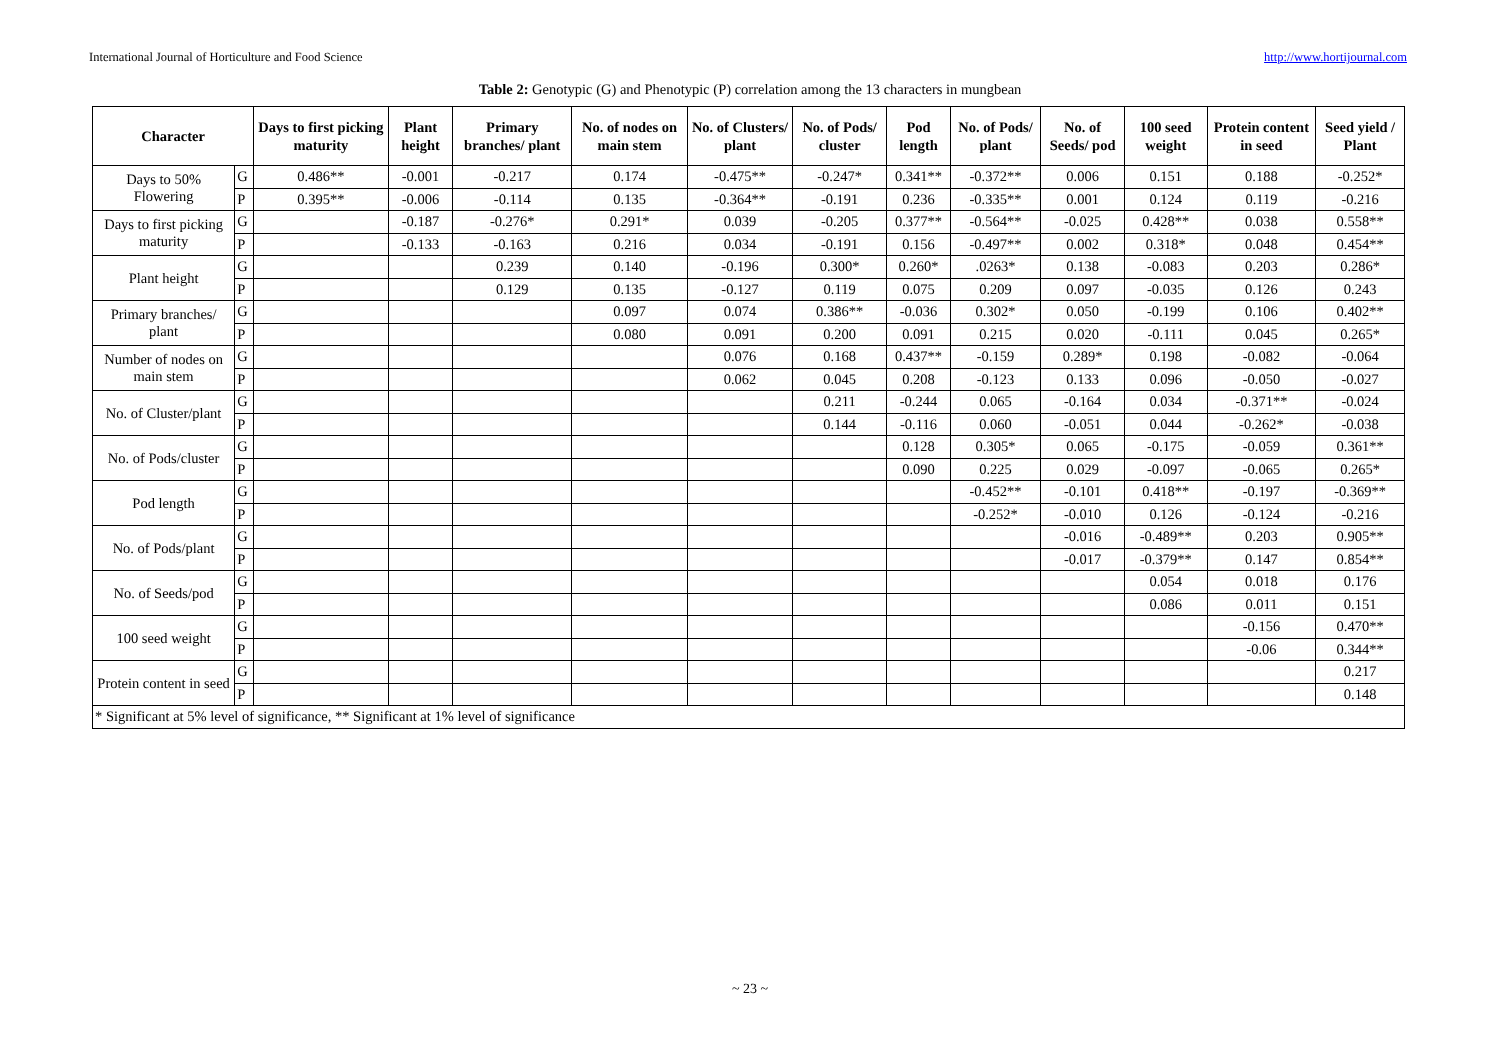International Journal of Horticulture and Food Science http://www.hortijournal.com
Table 2: Genotypic (G) and Phenotypic (P) correlation among the 13 characters in mungbean
| Character | | Days to first picking maturity | Plant height | Primary branches/ plant | No. of nodes on main stem | No. of Clusters/ plant | No. of Pods/ cluster | Pod length | No. of Pods/ plant | No. of Seeds/ pod | 100 seed weight | Protein content in seed | Seed yield / Plant |
| --- | --- | --- | --- | --- | --- | --- | --- | --- | --- | --- | --- | --- | --- |
| Days to 50% Flowering | G | 0.486** | -0.001 | -0.217 | 0.174 | -0.475** | -0.247* | 0.341** | -0.372** | 0.006 | 0.151 | 0.188 | -0.252* |
| | P | 0.395** | -0.006 | -0.114 | 0.135 | -0.364** | -0.191 | 0.236 | -0.335** | 0.001 | 0.124 | 0.119 | -0.216 |
| Days to first picking maturity | G | | -0.187 | -0.276* | 0.291* | 0.039 | -0.205 | 0.377** | -0.564** | -0.025 | 0.428** | 0.038 | 0.558** |
| | P | | -0.133 | -0.163 | 0.216 | 0.034 | -0.191 | 0.156 | -0.497** | 0.002 | 0.318* | 0.048 | 0.454** |
| Plant height | G | | | 0.239 | 0.140 | -0.196 | 0.300* | 0.260* | .0263* | 0.138 | -0.083 | 0.203 | 0.286* |
| | P | | | 0.129 | 0.135 | -0.127 | 0.119 | 0.075 | 0.209 | 0.097 | -0.035 | 0.126 | 0.243 |
| Primary branches/ plant | G | | | | 0.097 | 0.074 | 0.386** | -0.036 | 0.302* | 0.050 | -0.199 | 0.106 | 0.402** |
| | P | | | | 0.080 | 0.091 | 0.200 | 0.091 | 0.215 | 0.020 | -0.111 | 0.045 | 0.265* |
| Number of nodes on main stem | G | | | | | 0.076 | 0.168 | 0.437** | -0.159 | 0.289* | 0.198 | -0.082 | -0.064 |
| | P | | | | | 0.062 | 0.045 | 0.208 | -0.123 | 0.133 | 0.096 | -0.050 | -0.027 |
| No. of Cluster/plant | G | | | | | | 0.211 | -0.244 | 0.065 | -0.164 | 0.034 | -0.371** | -0.024 |
| | P | | | | | | 0.144 | -0.116 | 0.060 | -0.051 | 0.044 | -0.262* | -0.038 |
| No. of Pods/cluster | G | | | | | | | 0.128 | 0.305* | 0.065 | -0.175 | -0.059 | 0.361** |
| | P | | | | | | | 0.090 | 0.225 | 0.029 | -0.097 | -0.065 | 0.265* |
| Pod length | G | | | | | | | | -0.452** | -0.101 | 0.418** | -0.197 | -0.369** |
| | P | | | | | | | | -0.252* | -0.010 | 0.126 | -0.124 | -0.216 |
| No. of Pods/plant | G | | | | | | | | | -0.016 | -0.489** | 0.203 | 0.905** |
| | P | | | | | | | | | -0.017 | -0.379** | 0.147 | 0.854** |
| No. of Seeds/pod | G | | | | | | | | | | 0.054 | 0.018 | 0.176 |
| | P | | | | | | | | | | 0.086 | 0.011 | 0.151 |
| 100 seed weight | G | | | | | | | | | | | -0.156 | 0.470** |
| | P | | | | | | | | | | | -0.06 | 0.344** |
| Protein content in seed | G | | | | | | | | | | | | 0.217 |
| | P | | | | | | | | | | | | 0.148 |
| * Significant at 5% level of significance, ** Significant at 1% level of significance | | | | | | | | | | | | | |
~ 23 ~